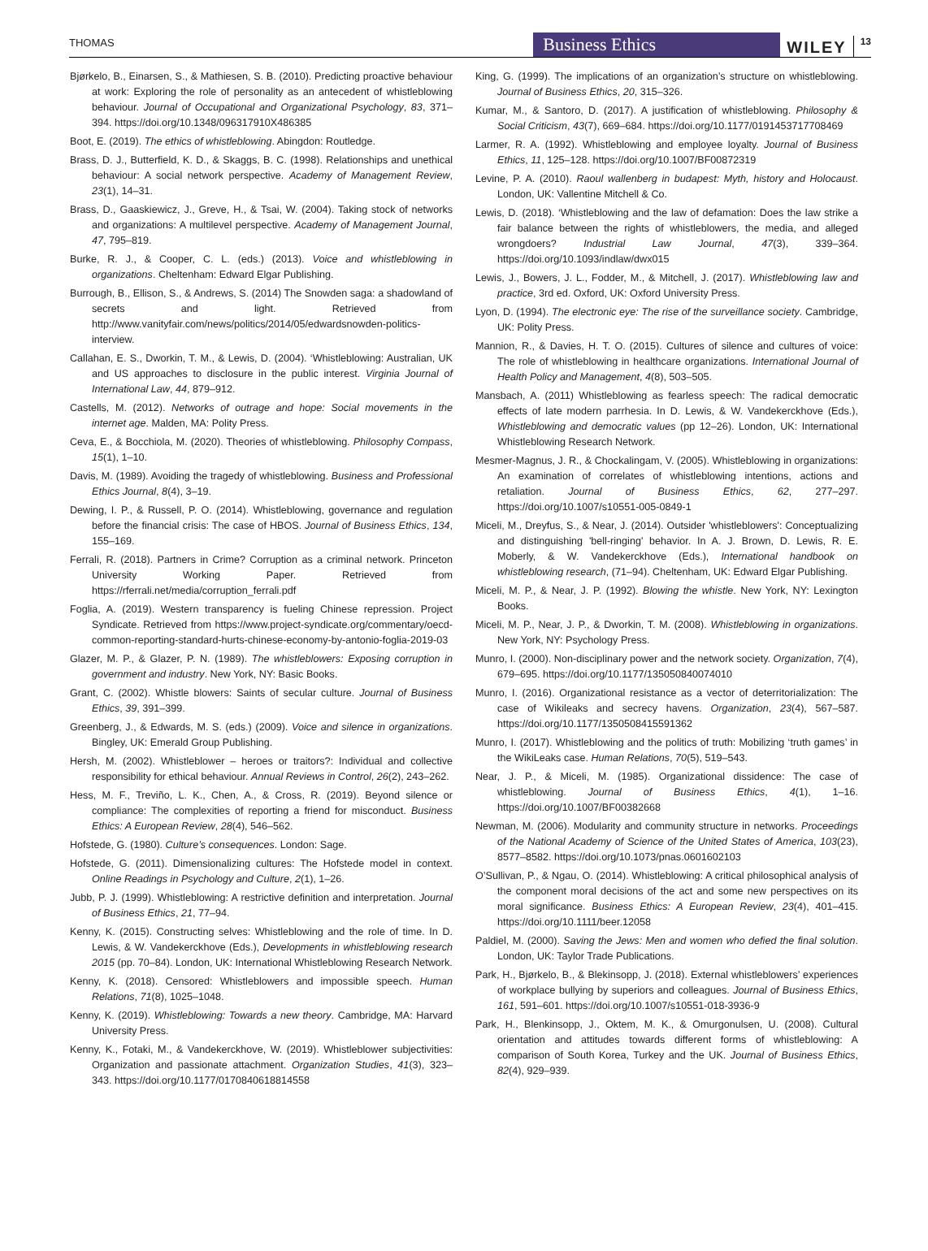THOMAS Business Ethics WILEY 13
Bjørkelo, B., Einarsen, S., & Mathiesen, S. B. (2010). Predicting proactive behaviour at work: Exploring the role of personality as an antecedent of whistleblowing behaviour. Journal of Occupational and Organizational Psychology, 83, 371–394. https://doi.org/10.1348/096317910X486385
Boot, E. (2019). The ethics of whistleblowing. Abingdon: Routledge.
Brass, D. J., Butterfield, K. D., & Skaggs, B. C. (1998). Relationships and unethical behaviour: A social network perspective. Academy of Management Review, 23(1), 14–31.
Brass, D., Gaaskiewicz, J., Greve, H., & Tsai, W. (2004). Taking stock of networks and organizations: A multilevel perspective. Academy of Management Journal, 47, 795–819.
Burke, R. J., & Cooper, C. L. (eds.) (2013). Voice and whistleblowing in organizations. Cheltenham: Edward Elgar Publishing.
Burrough, B., Ellison, S., & Andrews, S. (2014) The Snowden saga: a shadowland of secrets and light. Retrieved from http://www.vanityfair.com/news/politics/2014/05/edwardsnowden-politics-interview.
Callahan, E. S., Dworkin, T. M., & Lewis, D. (2004). ‘Whistleblowing: Australian, UK and US approaches to disclosure in the public interest. Virginia Journal of International Law, 44, 879–912.
Castells, M. (2012). Networks of outrage and hope: Social movements in the internet age. Malden, MA: Polity Press.
Ceva, E., & Bocchiola, M. (2020). Theories of whistleblowing. Philosophy Compass, 15(1), 1–10.
Davis, M. (1989). Avoiding the tragedy of whistleblowing. Business and Professional Ethics Journal, 8(4), 3–19.
Dewing, I. P., & Russell, P. O. (2014). Whistleblowing, governance and regulation before the financial crisis: The case of HBOS. Journal of Business Ethics, 134, 155–169.
Ferrali, R. (2018). Partners in Crime? Corruption as a criminal network. Princeton University Working Paper. Retrieved from https://rferrali.net/media/corruption_ferrali.pdf
Foglia, A. (2019). Western transparency is fueling Chinese repression. Project Syndicate. Retrieved from https://www.project-syndicate.org/commentary/oecd-common-reporting-standard-hurts-chinese-economy-by-antonio-foglia-2019-03
Glazer, M. P., & Glazer, P. N. (1989). The whistleblowers: Exposing corruption in government and industry. New York, NY: Basic Books.
Grant, C. (2002). Whistle blowers: Saints of secular culture. Journal of Business Ethics, 39, 391–399.
Greenberg, J., & Edwards, M. S. (eds.) (2009). Voice and silence in organizations. Bingley, UK: Emerald Group Publishing.
Hersh, M. (2002). Whistleblower – heroes or traitors?: Individual and collective responsibility for ethical behaviour. Annual Reviews in Control, 26(2), 243–262.
Hess, M. F., Treviño, L. K., Chen, A., & Cross, R. (2019). Beyond silence or compliance: The complexities of reporting a friend for misconduct. Business Ethics: A European Review, 28(4), 546–562.
Hofstede, G. (1980). Culture’s consequences. London: Sage.
Hofstede, G. (2011). Dimensionalizing cultures: The Hofstede model in context. Online Readings in Psychology and Culture, 2(1), 1–26.
Jubb, P. J. (1999). Whistleblowing: A restrictive definition and interpretation. Journal of Business Ethics, 21, 77–94.
Kenny, K. (2015). Constructing selves: Whistleblowing and the role of time. In D. Lewis, & W. Vandekerckhove (Eds.), Developments in whistleblowing research 2015 (pp. 70–84). London, UK: International Whistleblowing Research Network.
Kenny, K. (2018). Censored: Whistleblowers and impossible speech. Human Relations, 71(8), 1025–1048.
Kenny, K. (2019). Whistleblowing: Towards a new theory. Cambridge, MA: Harvard University Press.
Kenny, K., Fotaki, M., & Vandekerckhove, W. (2019). Whistleblower subjectivities: Organization and passionate attachment. Organization Studies, 41(3), 323–343. https://doi.org/10.1177/0170840618814558
King, G. (1999). The implications of an organization’s structure on whistleblowing. Journal of Business Ethics, 20, 315–326.
Kumar, M., & Santoro, D. (2017). A justification of whistleblowing. Philosophy & Social Criticism, 43(7), 669–684. https://doi.org/10.1177/0191453717708469
Larmer, R. A. (1992). Whistleblowing and employee loyalty. Journal of Business Ethics, 11, 125–128. https://doi.org/10.1007/BF00872319
Levine, P. A. (2010). Raoul wallenberg in budapest: Myth, history and Holocaust. London, UK: Vallentine Mitchell & Co.
Lewis, D. (2018). ‘Whistleblowing and the law of defamation: Does the law strike a fair balance between the rights of whistleblowers, the media, and alleged wrongdoers? Industrial Law Journal, 47(3), 339–364. https://doi.org/10.1093/indlaw/dwx015
Lewis, J., Bowers, J. L., Fodder, M., & Mitchell, J. (2017). Whistleblowing law and practice, 3rd ed. Oxford, UK: Oxford University Press.
Lyon, D. (1994). The electronic eye: The rise of the surveillance society. Cambridge, UK: Polity Press.
Mannion, R., & Davies, H. T. O. (2015). Cultures of silence and cultures of voice: The role of whistleblowing in healthcare organizations. International Journal of Health Policy and Management, 4(8), 503–505.
Mansbach, A. (2011) Whistleblowing as fearless speech: The radical democratic effects of late modern parrhesia. In D. Lewis, & W. Vandekerckhove (Eds.), Whistleblowing and democratic values (pp 12–26). London, UK: International Whistleblowing Research Network.
Mesmer-Magnus, J. R., & Chockalingam, V. (2005). Whistleblowing in organizations: An examination of correlates of whistleblowing intentions, actions and retaliation. Journal of Business Ethics, 62, 277–297. https://doi.org/10.1007/s10551-005-0849-1
Miceli, M., Dreyfus, S., & Near, J. (2014). Outsider 'whistleblowers': Conceptualizing and distinguishing 'bell-ringing' behavior. In A. J. Brown, D. Lewis, R. E. Moberly, & W. Vandekerckhove (Eds.), International handbook on whistleblowing research, (71–94). Cheltenham, UK: Edward Elgar Publishing.
Miceli, M. P., & Near, J. P. (1992). Blowing the whistle. New York, NY: Lexington Books.
Miceli, M. P., Near, J. P., & Dworkin, T. M. (2008). Whistleblowing in organizations. New York, NY: Psychology Press.
Munro, I. (2000). Non-disciplinary power and the network society. Organization, 7(4), 679–695. https://doi.org/10.1177/135050840074010
Munro, I. (2016). Organizational resistance as a vector of deterritorialization: The case of Wikileaks and secrecy havens. Organization, 23(4), 567–587. https://doi.org/10.1177/1350508415591362
Munro, I. (2017). Whistleblowing and the politics of truth: Mobilizing ‘truth games’ in the WikiLeaks case. Human Relations, 70(5), 519–543.
Near, J. P., & Miceli, M. (1985). Organizational dissidence: The case of whistleblowing. Journal of Business Ethics, 4(1), 1–16. https://doi.org/10.1007/BF00382668
Newman, M. (2006). Modularity and community structure in networks. Proceedings of the National Academy of Science of the United States of America, 103(23), 8577–8582. https://doi.org/10.1073/pnas.0601602103
O’Sullivan, P., & Ngau, O. (2014). Whistleblowing: A critical philosophical analysis of the component moral decisions of the act and some new perspectives on its moral significance. Business Ethics: A European Review, 23(4), 401–415. https://doi.org/10.1111/beer.12058
Paldiel, M. (2000). Saving the Jews: Men and women who defied the final solution. London, UK: Taylor Trade Publications.
Park, H., Bjørkelo, B., & Blekinsopp, J. (2018). External whistleblowers’ experiences of workplace bullying by superiors and colleagues. Journal of Business Ethics, 161, 591–601. https://doi.org/10.1007/s10551-018-3936-9
Park, H., Blenkinsopp, J., Oktem, M. K., & Omurgonulsen, U. (2008). Cultural orientation and attitudes towards different forms of whistleblowing: A comparison of South Korea, Turkey and the UK. Journal of Business Ethics, 82(4), 929–939.